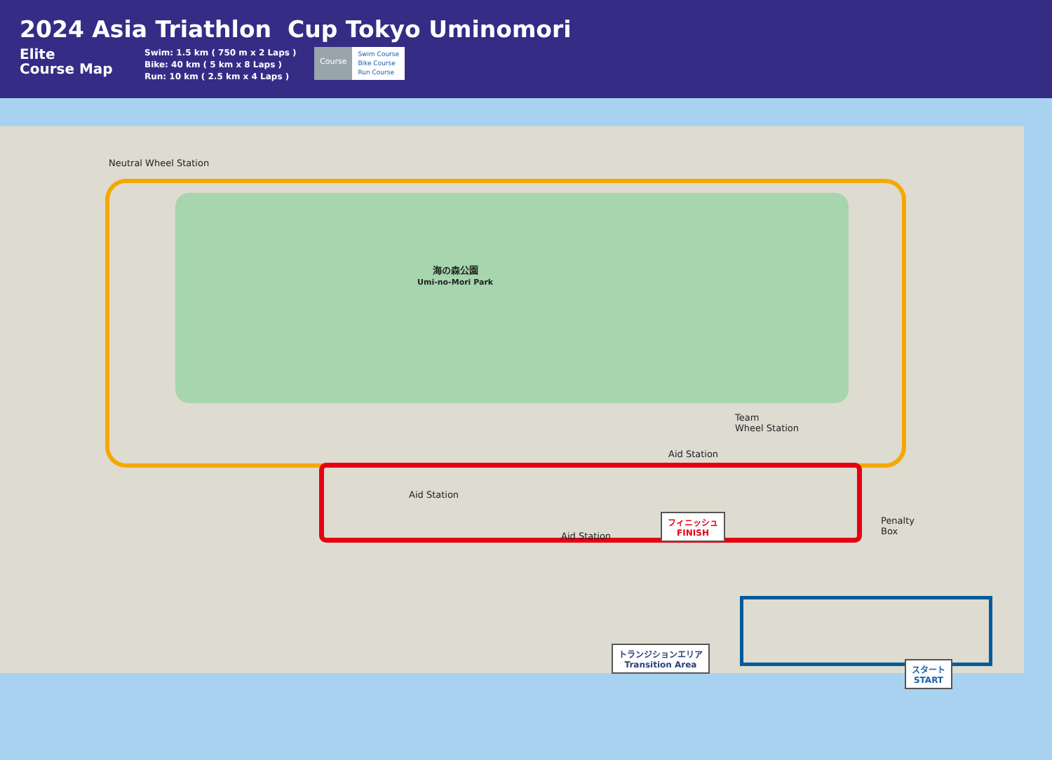2024 Asia Triathlon Cup Tokyo Uminomori
Elite
Course Map
Swim: 1.5 km ( 750 m x 2 Laps )
Bike: 40 km ( 5 km x 8 Laps )
Run: 10 km ( 2.5 km x 4 Laps )
Course
Swim Course
Bike Course
Run Course
Neutral Wheel Station
海の森公園
Umi-no-Mori Park
Team
Wheel Station
Aid Station
Aid Station
Aid Station
Penalty
Box
フィニッシュ
FINISH
トランジションエリア
Transition Area
スタート
START